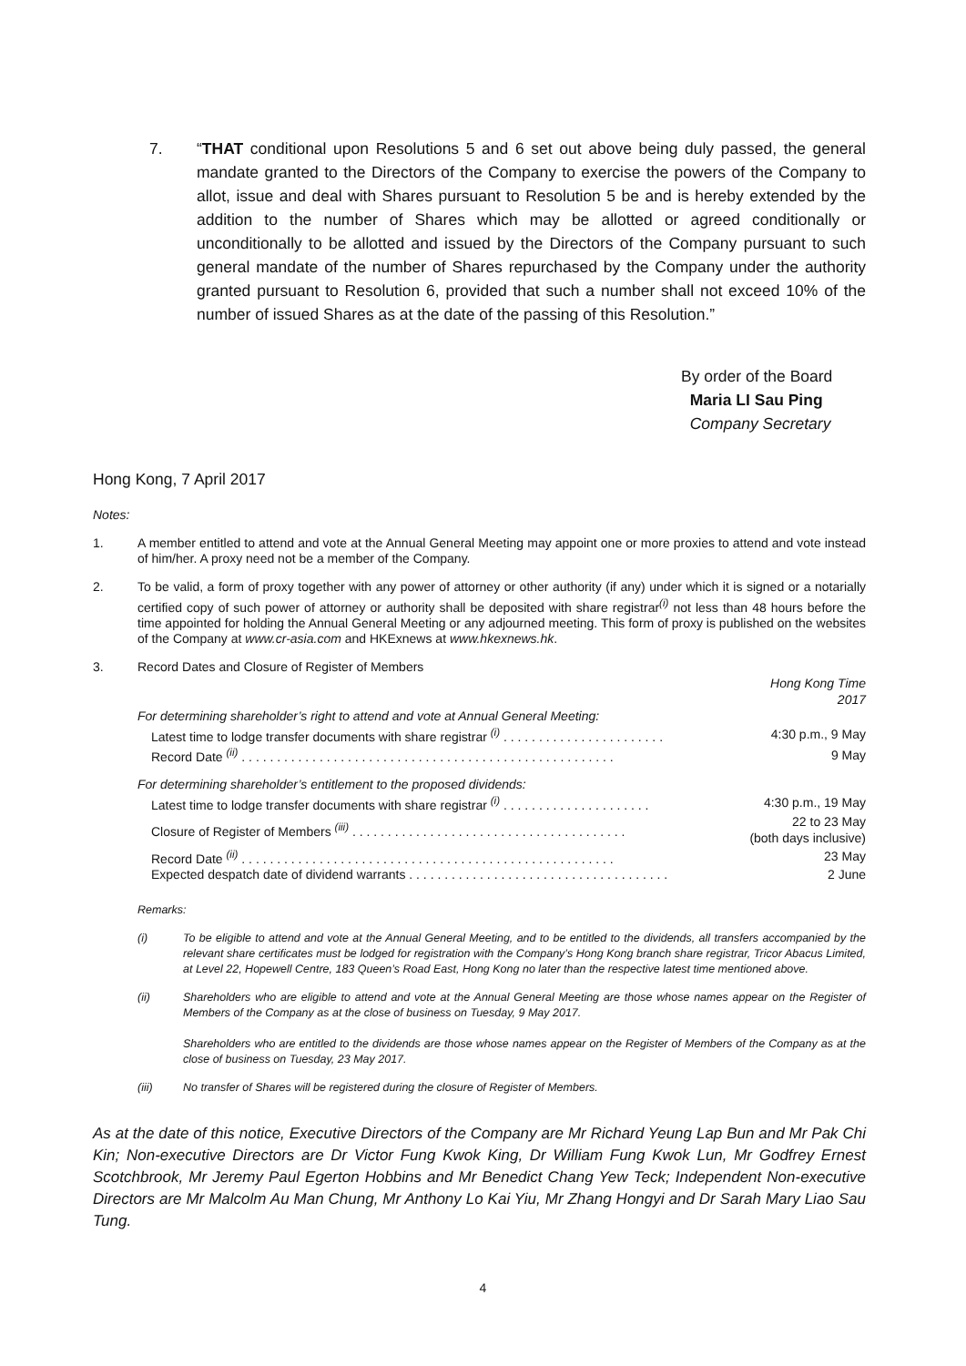7. “THAT conditional upon Resolutions 5 and 6 set out above being duly passed, the general mandate granted to the Directors of the Company to exercise the powers of the Company to allot, issue and deal with Shares pursuant to Resolution 5 be and is hereby extended by the addition to the number of Shares which may be allotted or agreed conditionally or unconditionally to be allotted and issued by the Directors of the Company pursuant to such general mandate of the number of Shares repurchased by the Company under the authority granted pursuant to Resolution 6, provided that such a number shall not exceed 10% of the number of issued Shares as at the date of the passing of this Resolution.”
By order of the Board
Maria LI Sau Ping
Company Secretary
Hong Kong, 7 April 2017
Notes:
1. A member entitled to attend and vote at the Annual General Meeting may appoint one or more proxies to attend and vote instead of him/her. A proxy need not be a member of the Company.
2. To be valid, a form of proxy together with any power of attorney or other authority (if any) under which it is signed or a notarially certified copy of such power of attorney or authority shall be deposited with share registrar<sup>(i)</sup> not less than 48 hours before the time appointed for holding the Annual General Meeting or any adjourned meeting. This form of proxy is published on the websites of the Company at www.cr-asia.com and HKExnews at www.hkexnews.hk.
3. Record Dates and Closure of Register of Members
| | Hong Kong Time 2017 |
| For determining shareholder’s right to attend and vote at Annual General Meeting: | |
| Latest time to lodge transfer documents with share registrar <sup>(i)</sup> . . . . . . . . . . . . . . . . . . . . . . . | 4:30 p.m., 9 May |
| Record Date <sup>(ii)</sup> . . . . . . . . . . . . . . . . . . . . . . . . . . . . . . . . . . . . . . . . . . . . . . . . . . . . . | 9 May |
| For determining shareholder’s entitlement to the proposed dividends: | |
| Latest time to lodge transfer documents with share registrar <sup>(i)</sup> . . . . . . . . . . . . . . . . . . . . . | 4:30 p.m., 19 May |
| Closure of Register of Members <sup>(iii)</sup> . . . . . . . . . . . . . . . . . . . . . . . . . . . . . . . . . . . . . . . | 22 to 23 May (both days inclusive) |
| Record Date <sup>(ii)</sup> . . . . . . . . . . . . . . . . . . . . . . . . . . . . . . . . . . . . . . . . . . . . . . . . . . . . . | 23 May |
| Expected despatch date of dividend warrants . . . . . . . . . . . . . . . . . . . . . . . . . . . . . . . . . . . . . | 2 June |
Remarks:
(i) To be eligible to attend and vote at the Annual General Meeting, and to be entitled to the dividends, all transfers accompanied by the relevant share certificates must be lodged for registration with the Company’s Hong Kong branch share registrar, Tricor Abacus Limited, at Level 22, Hopewell Centre, 183 Queen’s Road East, Hong Kong no later than the respective latest time mentioned above.
(ii) Shareholders who are eligible to attend and vote at the Annual General Meeting are those whose names appear on the Register of Members of the Company as at the close of business on Tuesday, 9 May 2017.
Shareholders who are entitled to the dividends are those whose names appear on the Register of Members of the Company as at the close of business on Tuesday, 23 May 2017.
(iii) No transfer of Shares will be registered during the closure of Register of Members.
As at the date of this notice, Executive Directors of the Company are Mr Richard Yeung Lap Bun and Mr Pak Chi Kin; Non-executive Directors are Dr Victor Fung Kwok King, Dr William Fung Kwok Lun, Mr Godfrey Ernest Scotchbrook, Mr Jeremy Paul Egerton Hobbins and Mr Benedict Chang Yew Teck; Independent Non-executive Directors are Mr Malcolm Au Man Chung, Mr Anthony Lo Kai Yiu, Mr Zhang Hongyi and Dr Sarah Mary Liao Sau Tung.
4